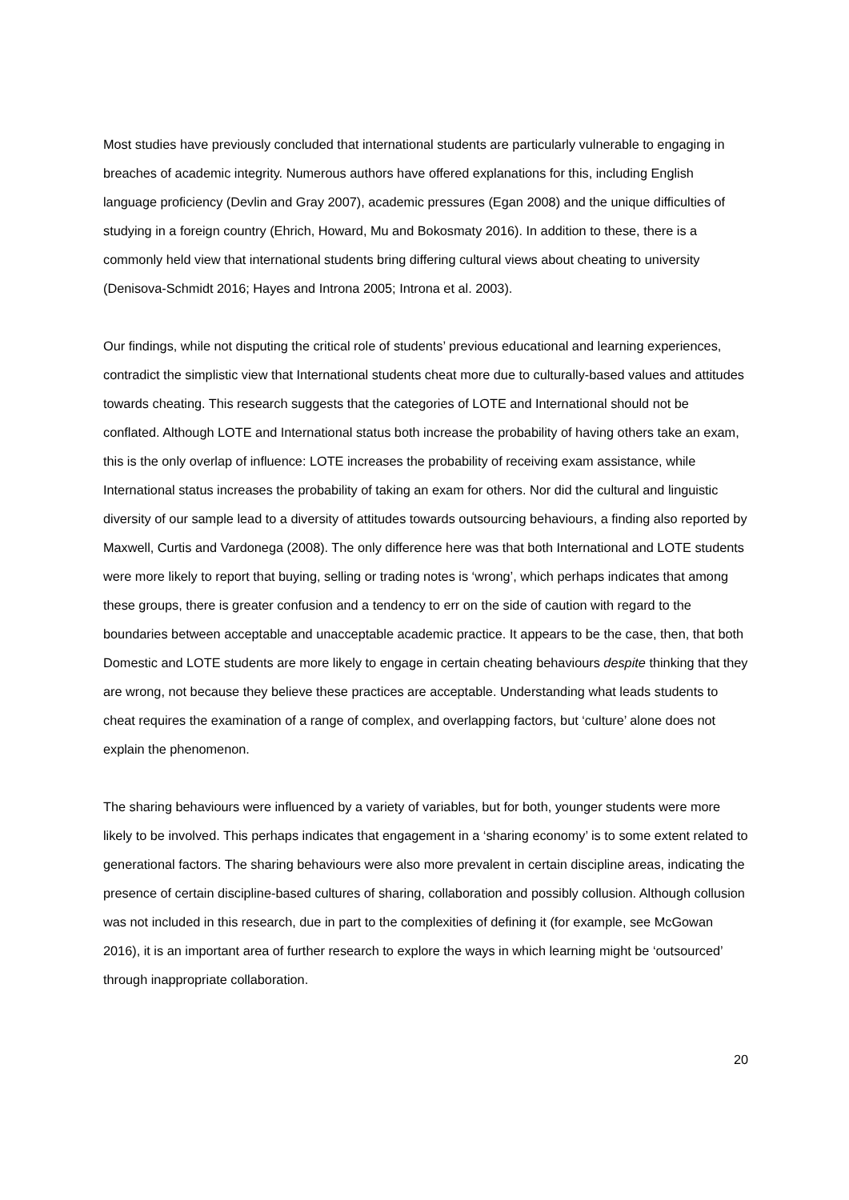Most studies have previously concluded that international students are particularly vulnerable to engaging in breaches of academic integrity. Numerous authors have offered explanations for this, including English language proficiency (Devlin and Gray 2007), academic pressures (Egan 2008) and the unique difficulties of studying in a foreign country (Ehrich, Howard, Mu and Bokosmaty 2016). In addition to these, there is a commonly held view that international students bring differing cultural views about cheating to university (Denisova-Schmidt 2016; Hayes and Introna 2005; Introna et al. 2003).
Our findings, while not disputing the critical role of students’ previous educational and learning experiences, contradict the simplistic view that International students cheat more due to culturally-based values and attitudes towards cheating. This research suggests that the categories of LOTE and International should not be conflated. Although LOTE and International status both increase the probability of having others take an exam, this is the only overlap of influence: LOTE increases the probability of receiving exam assistance, while International status increases the probability of taking an exam for others. Nor did the cultural and linguistic diversity of our sample lead to a diversity of attitudes towards outsourcing behaviours, a finding also reported by Maxwell, Curtis and Vardonega (2008). The only difference here was that both International and LOTE students were more likely to report that buying, selling or trading notes is ‘wrong’, which perhaps indicates that among these groups, there is greater confusion and a tendency to err on the side of caution with regard to the boundaries between acceptable and unacceptable academic practice. It appears to be the case, then, that both Domestic and LOTE students are more likely to engage in certain cheating behaviours despite thinking that they are wrong, not because they believe these practices are acceptable. Understanding what leads students to cheat requires the examination of a range of complex, and overlapping factors, but ‘culture’ alone does not explain the phenomenon.
The sharing behaviours were influenced by a variety of variables, but for both, younger students were more likely to be involved. This perhaps indicates that engagement in a ‘sharing economy’ is to some extent related to generational factors. The sharing behaviours were also more prevalent in certain discipline areas, indicating the presence of certain discipline-based cultures of sharing, collaboration and possibly collusion. Although collusion was not included in this research, due in part to the complexities of defining it (for example, see McGowan 2016), it is an important area of further research to explore the ways in which learning might be ‘outsourced’ through inappropriate collaboration.
20